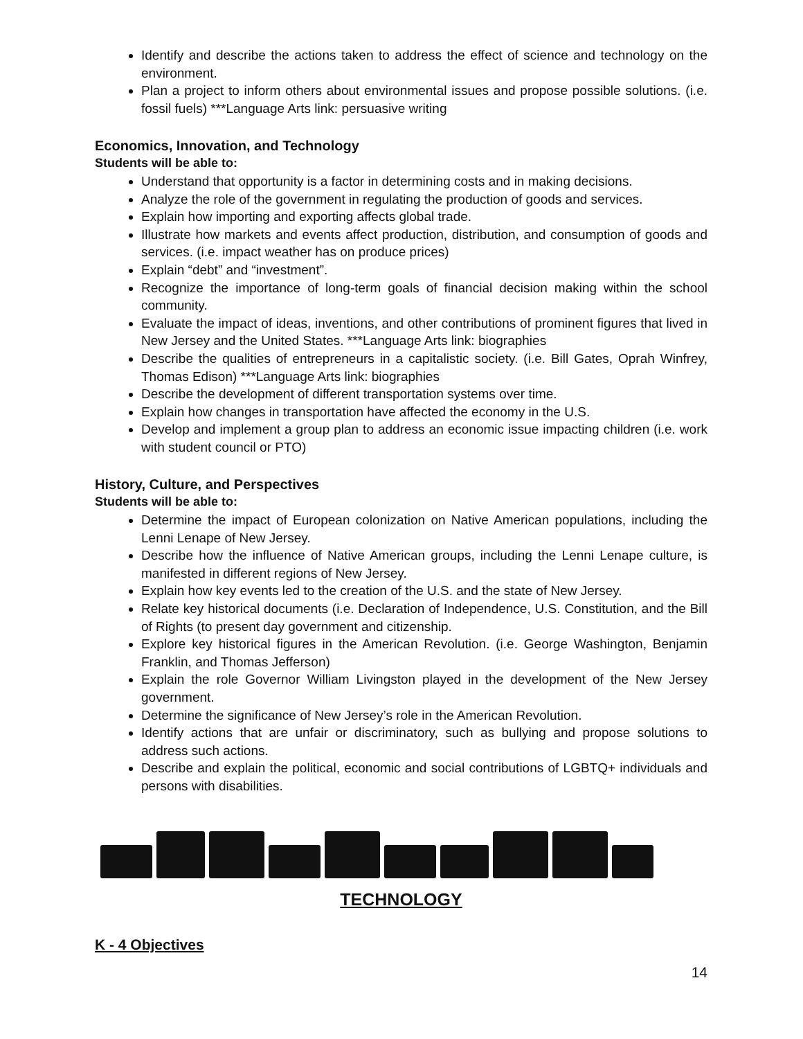Identify and describe the actions taken to address the effect of science and technology on the environment.
Plan a project to inform others about environmental issues and propose possible solutions. (i.e. fossil fuels) ***Language Arts link: persuasive writing
Economics, Innovation, and Technology
Students will be able to:
Understand that opportunity is a factor in determining costs and in making decisions.
Analyze the role of the government in regulating the production of goods and services.
Explain how importing and exporting affects global trade.
Illustrate how markets and events affect production, distribution, and consumption of goods and services. (i.e. impact weather has on produce prices)
Explain “debt” and “investment”.
Recognize the importance of long-term goals of financial decision making within the school community.
Evaluate the impact of ideas, inventions, and other contributions of prominent figures that lived in New Jersey and the United States. ***Language Arts link: biographies
Describe the qualities of entrepreneurs in a capitalistic society. (i.e. Bill Gates, Oprah Winfrey, Thomas Edison) ***Language Arts link: biographies
Describe the development of different transportation systems over time.
Explain how changes in transportation have affected the economy in the U.S.
Develop and implement a group plan to address an economic issue impacting children (i.e. work with student council or PTO)
History, Culture, and Perspectives
Students will be able to:
Determine the impact of European colonization on Native American populations, including the Lenni Lenape of New Jersey.
Describe how the influence of Native American groups, including the Lenni Lenape culture, is manifested in different regions of New Jersey.
Explain how key events led to the creation of the U.S. and the state of New Jersey.
Relate key historical documents (i.e. Declaration of Independence, U.S. Constitution, and the Bill of Rights (to present day government and citizenship.
Explore key historical figures in the American Revolution. (i.e. George Washington, Benjamin Franklin, and Thomas Jefferson)
Explain the role Governor William Livingston played in the development of the New Jersey government.
Determine the significance of New Jersey’s role in the American Revolution.
Identify actions that are unfair or discriminatory, such as bullying and propose solutions to address such actions.
Describe and explain the political, economic and social contributions of LGBTQ+ individuals and persons with disabilities.
TECHNOLOGY
K - 4 Objectives
14